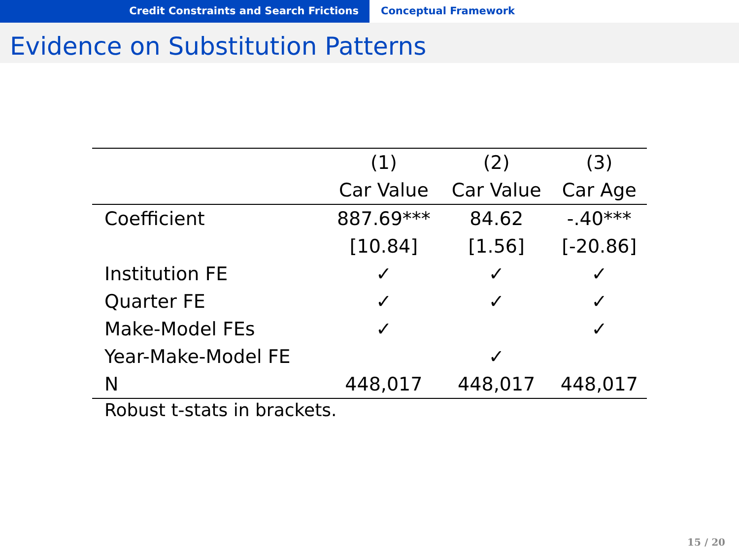Credit Constraints and Search Frictions Conceptual Framework
Evidence on Substitution Patterns
| | (1) | (2) | (3) |
| | Car Value | Car Value | Car Age |
| Coefficient | 887.69*** | 84.62 | -.40*** |
| | [10.84] | [1.56] | [-20.86] |
| Institution FE | ✓ | ✓ | ✓ |
| Quarter FE | ✓ | ✓ | ✓ |
| Make-Model FEs | ✓ | | ✓ |
| Year-Make-Model FE | | ✓ | |
| N | 448,017 | 448,017 | 448,017 |
Robust t-stats in brackets.
15 / 20